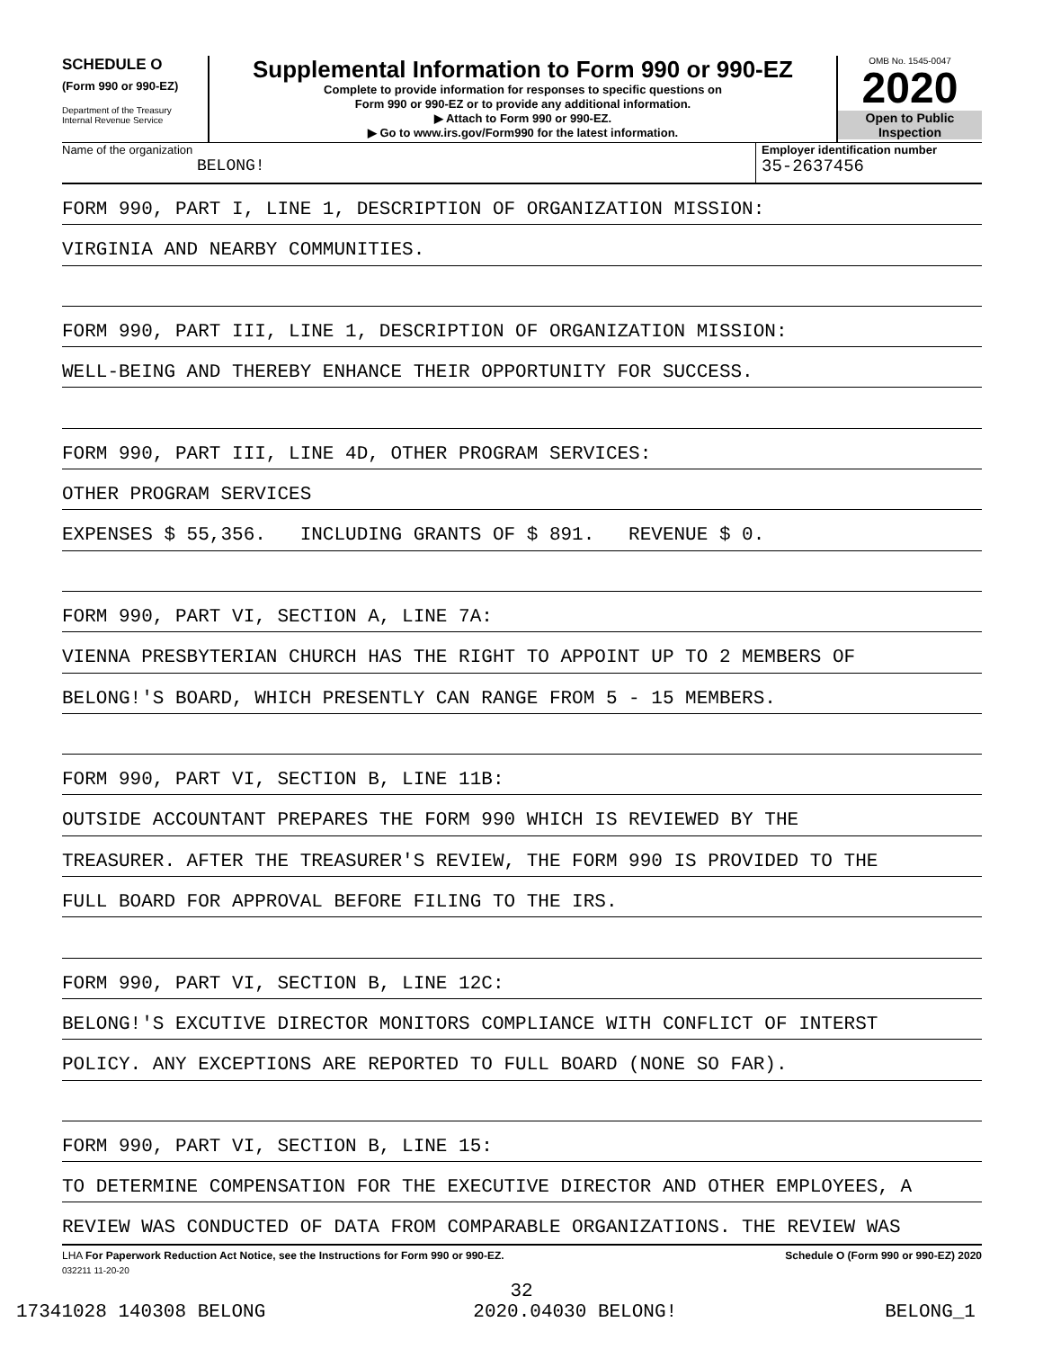SCHEDULE O
(Form 990 or 990-EZ)
Department of the Treasury
Internal Revenue Service
Supplemental Information to Form 990 or 990-EZ
Complete to provide information for responses to specific questions on
Form 990 or 990-EZ or to provide any additional information.
▶ Attach to Form 990 or 990-EZ.
▶ Go to www.irs.gov/Form990 for the latest information.
OMB No. 1545-0047
2020
Open to Public
Inspection
Name of the organization
BELONG!
Employer identification number
35-2637456
FORM 990, PART I, LINE 1, DESCRIPTION OF ORGANIZATION MISSION:
VIRGINIA AND NEARBY COMMUNITIES.
FORM 990, PART III, LINE 1, DESCRIPTION OF ORGANIZATION MISSION:
WELL-BEING AND THEREBY ENHANCE THEIR OPPORTUNITY FOR SUCCESS.
FORM 990, PART III, LINE 4D, OTHER PROGRAM SERVICES:
OTHER PROGRAM SERVICES
EXPENSES $ 55,356. INCLUDING GRANTS OF $ 891. REVENUE $ 0.
FORM 990, PART VI, SECTION A, LINE 7A:
VIENNA PRESBYTERIAN CHURCH HAS THE RIGHT TO APPOINT UP TO 2 MEMBERS OF
BELONG!'S BOARD, WHICH PRESENTLY CAN RANGE FROM 5 - 15 MEMBERS.
FORM 990, PART VI, SECTION B, LINE 11B:
OUTSIDE ACCOUNTANT PREPARES THE FORM 990 WHICH IS REVIEWED BY THE
TREASURER. AFTER THE TREASURER'S REVIEW, THE FORM 990 IS PROVIDED TO THE
FULL BOARD FOR APPROVAL BEFORE FILING TO THE IRS.
FORM 990, PART VI, SECTION B, LINE 12C:
BELONG!'S EXCUTIVE DIRECTOR MONITORS COMPLIANCE WITH CONFLICT OF INTERST
POLICY. ANY EXCEPTIONS ARE REPORTED TO FULL BOARD (NONE SO FAR).
FORM 990, PART VI, SECTION B, LINE 15:
TO DETERMINE COMPENSATION FOR THE EXECUTIVE DIRECTOR AND OTHER EMPLOYEES, A
REVIEW WAS CONDUCTED OF DATA FROM COMPARABLE ORGANIZATIONS. THE REVIEW WAS
LHA For Paperwork Reduction Act Notice, see the Instructions for Form 990 or 990-EZ. Schedule O (Form 990 or 990-EZ) 2020
032211 11-20-20
32
17341028 140308 BELONG 2020.04030 BELONG! BELONG_1